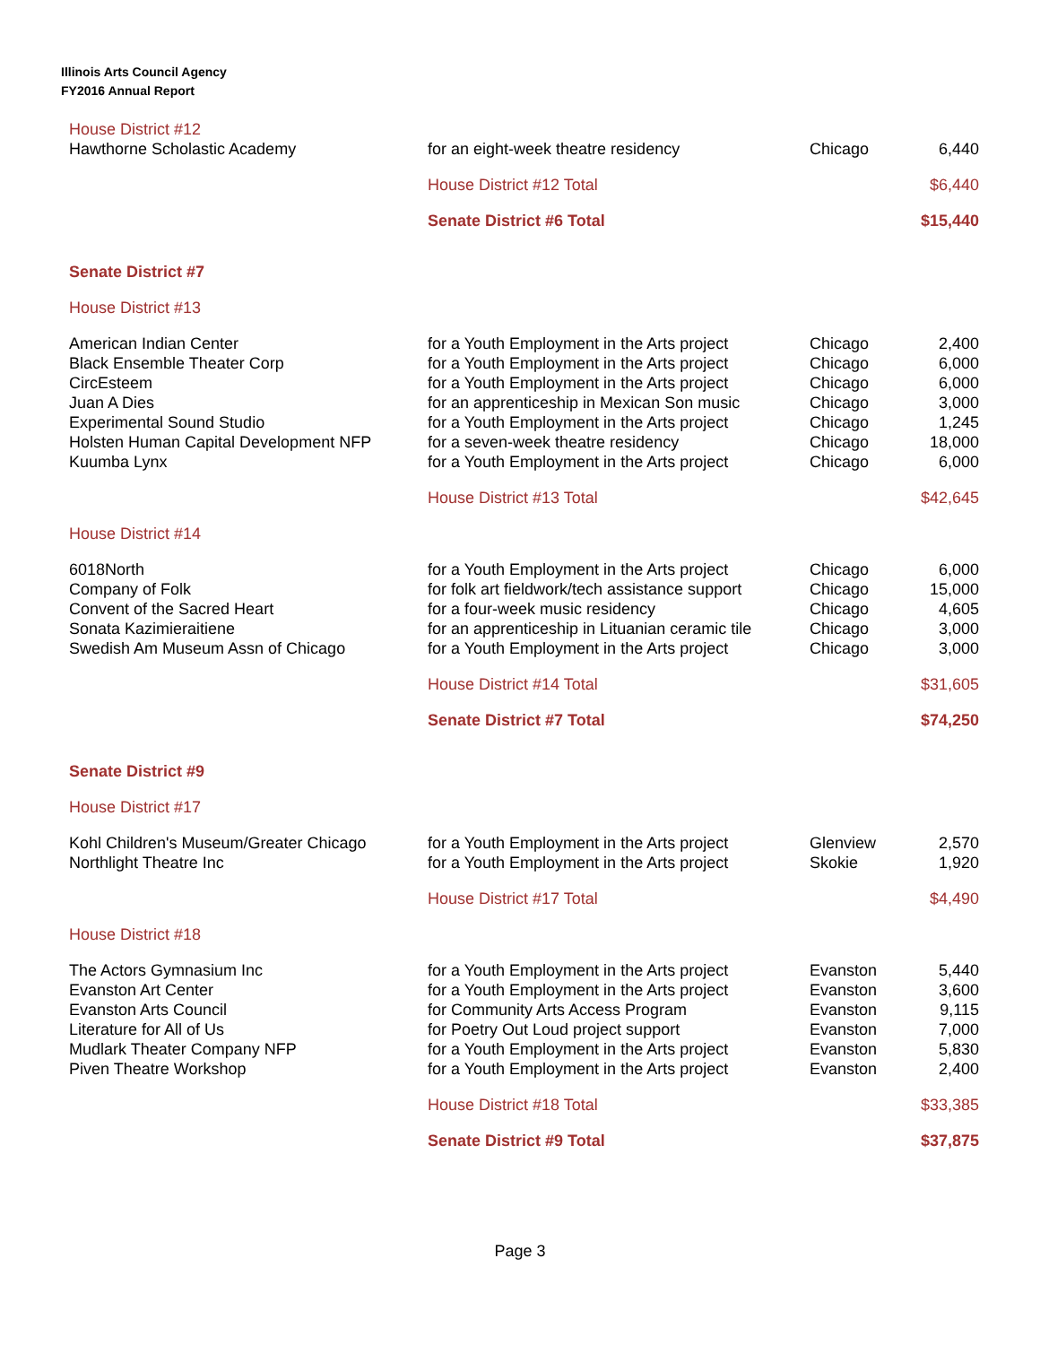Illinois Arts Council Agency
FY2016 Annual Report
| House District #12 | | | |
| Hawthorne Scholastic Academy | for an eight-week theatre residency | Chicago | 6,440 |
| | House District #12 Total | | $6,440 |
| | Senate District #6 Total | | $15,440 |
| Senate District #7 | | | |
| House District #13 | | | |
| American Indian Center | for a Youth Employment in the Arts project | Chicago | 2,400 |
| Black Ensemble Theater Corp | for a Youth Employment in the Arts project | Chicago | 6,000 |
| CircEsteem | for a Youth Employment in the Arts project | Chicago | 6,000 |
| Juan A Dies | for an apprenticeship in Mexican Son music | Chicago | 3,000 |
| Experimental Sound Studio | for a Youth Employment in the Arts project | Chicago | 1,245 |
| Holsten Human Capital Development NFP | for a seven-week theatre residency | Chicago | 18,000 |
| Kuumba Lynx | for a Youth Employment in the Arts project | Chicago | 6,000 |
| | House District #13 Total | | $42,645 |
| House District #14 | | | |
| 6018North | for a Youth Employment in the Arts project | Chicago | 6,000 |
| Company of Folk | for folk art fieldwork/tech assistance support | Chicago | 15,000 |
| Convent of the Sacred Heart | for a four-week music residency | Chicago | 4,605 |
| Sonata Kazimieraitiene | for an apprenticeship in Lituanian ceramic tile | Chicago | 3,000 |
| Swedish Am Museum Assn of Chicago | for a Youth Employment in the Arts project | Chicago | 3,000 |
| | House District #14 Total | | $31,605 |
| | Senate District #7 Total | | $74,250 |
| Senate District #9 | | | |
| House District #17 | | | |
| Kohl Children's Museum/Greater Chicago | for a Youth Employment in the Arts project | Glenview | 2,570 |
| Northlight Theatre Inc | for a Youth Employment in the Arts project | Skokie | 1,920 |
| | House District #17 Total | | $4,490 |
| House District #18 | | | |
| The Actors Gymnasium Inc | for a Youth Employment in the Arts project | Evanston | 5,440 |
| Evanston Art Center | for a Youth Employment in the Arts project | Evanston | 3,600 |
| Evanston Arts Council | for Community Arts Access Program | Evanston | 9,115 |
| Literature for All of Us | for Poetry Out Loud project support | Evanston | 7,000 |
| Mudlark Theater Company NFP | for a Youth Employment in the Arts project | Evanston | 5,830 |
| Piven Theatre Workshop | for a Youth Employment in the Arts project | Evanston | 2,400 |
| | House District #18 Total | | $33,385 |
| | Senate District #9 Total | | $37,875 |
Page 3